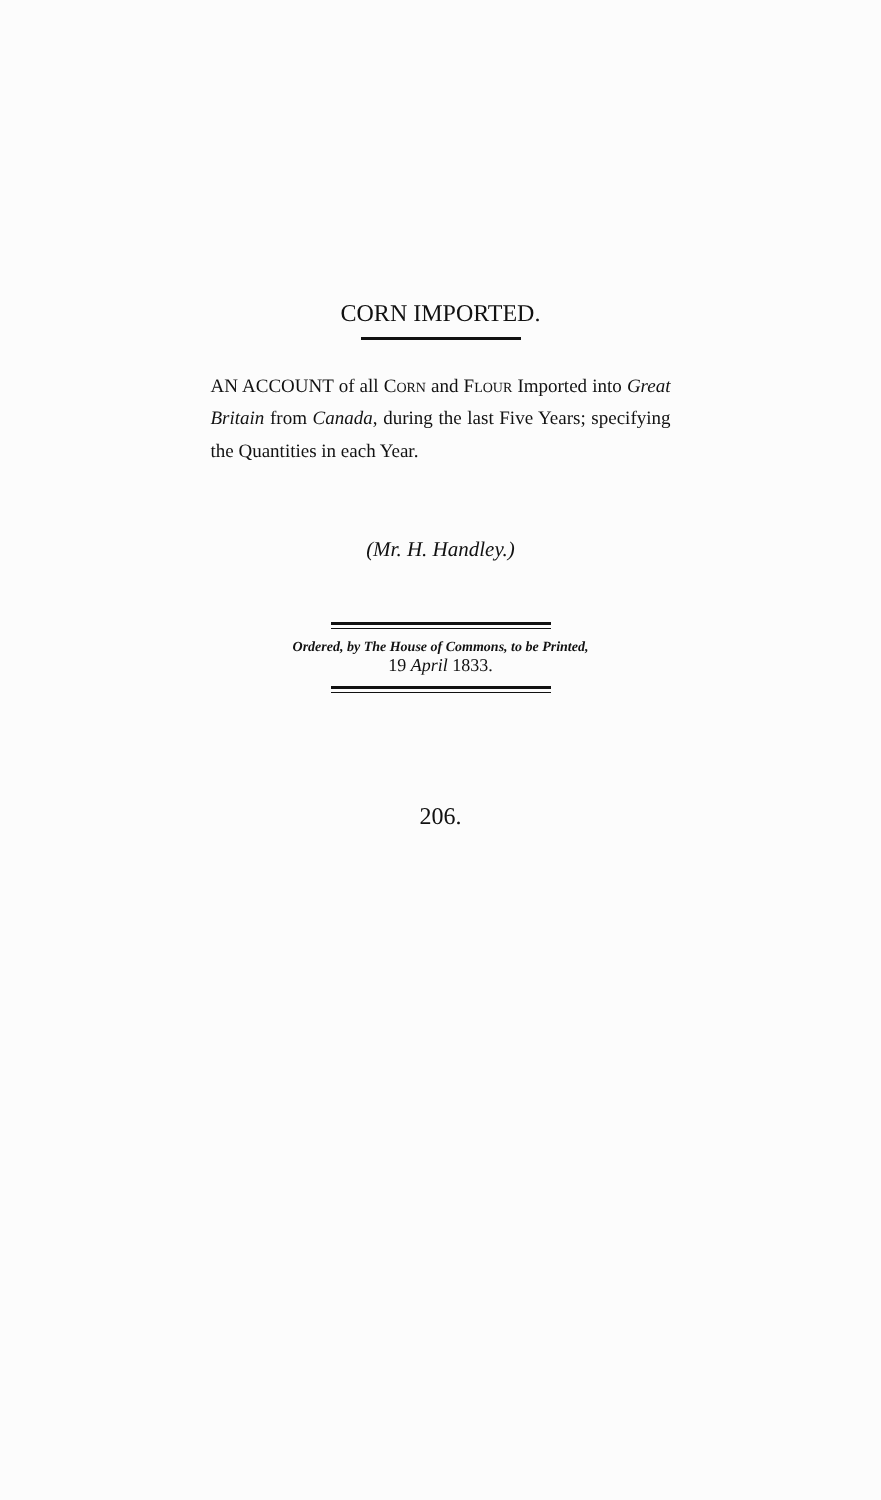CORN IMPORTED.
AN ACCOUNT of all CORN and FLOUR Imported into Great Britain from Canada, during the last Five Years; specifying the Quantities in each Year.
(Mr. H. Handley.)
Ordered, by The House of Commons, to be Printed,
19 April 1833.
206.